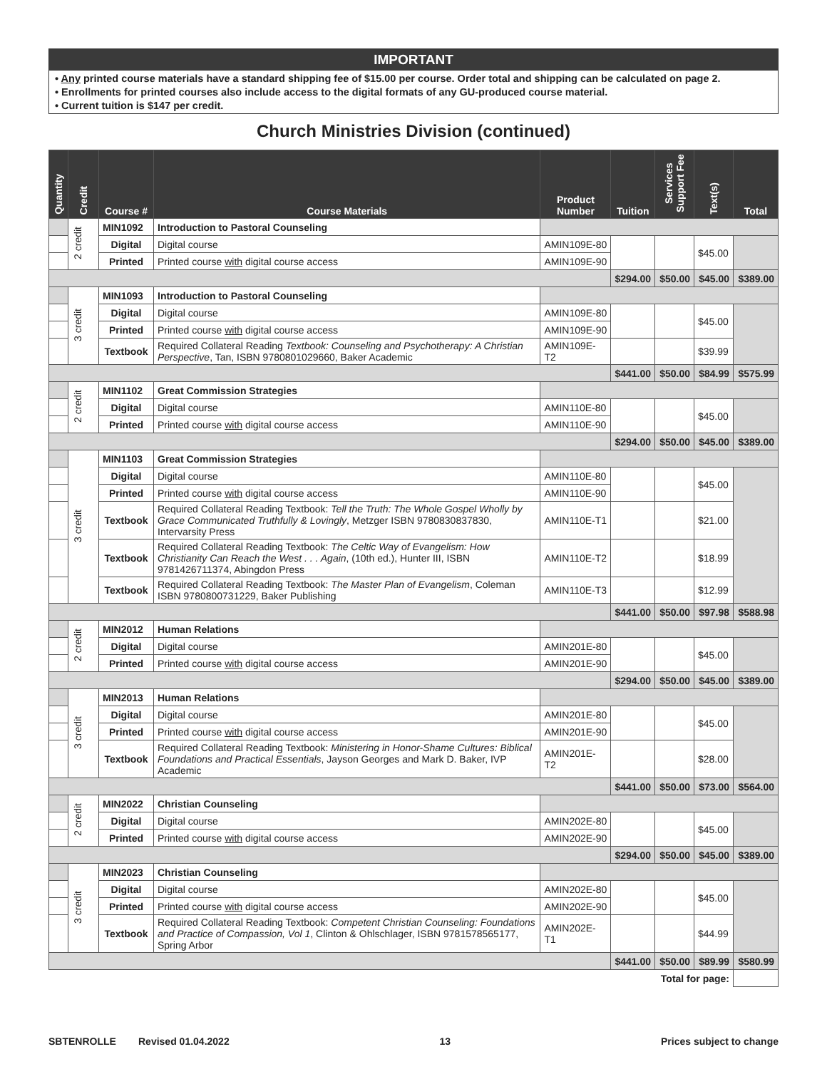IMPORTANT
• Any printed course materials have a standard shipping fee of $15.00 per course. Order total and shipping can be calculated on page 2.
• Enrollments for printed courses also include access to the digital formats of any GU-produced course material.
• Current tuition is $147 per credit.
Church Ministries Division (continued)
| Quantity | Credit | Course # | Course Materials | Product Number | Tuition | Services Support Fee | Text(s) | Total |
| --- | --- | --- | --- | --- | --- | --- | --- | --- |
| | 2 credit | MIN1092 | Introduction to Pastoral Counseling | | | | | |
| | | Digital | Digital course | AMIN109E-80 | | | $45.00 | |
| | | Printed | Printed course with digital course access | AMIN109E-90 | | | | |
| | | | | | $294.00 | $50.00 | $45.00 | $389.00 |
| | 3 credit | MIN1093 | Introduction to Pastoral Counseling | | | | | |
| | | Digital | Digital course | AMIN109E-80 | | | $45.00 | |
| | | Printed | Printed course with digital course access | AMIN109E-90 | | | | |
| | | Textbook | Required Collateral Reading Textbook: Counseling and Psychotherapy: A Christian Perspective , Tan, ISBN 9780801029660, Baker Academic | AMIN109E-T2 | | | $39.99 | |
| | | | | | $441.00 | $50.00 | $84.99 | $575.99 |
| | 2 credit | MIN1102 | Great Commission Strategies | | | | | |
| | | Digital | Digital course | AMIN110E-80 | | | $45.00 | |
| | | Printed | Printed course with digital course access | AMIN110E-90 | | | | |
| | | | | | $294.00 | $50.00 | $45.00 | $389.00 |
| | 3 credit | MIN1103 | Great Commission Strategies | | | | | |
| | | Digital | Digital course | AMIN110E-80 | | | $45.00 | |
| | | Printed | Printed course with digital course access | AMIN110E-90 | | | | |
| | | Textbook | Required Collateral Reading Textbook: Tell the Truth: The Whole Gospel Wholly by Grace Communicated Truthfully & Lovingly , Metzger ISBN 9780830837830, Intervarsity Press | AMIN110E-T1 | | | $21.00 | |
| | | Textbook | Required Collateral Reading Textbook: The Celtic Way of Evangelism: How Christianity Can Reach the West . . . Again , (10th ed.), Hunter III, ISBN 9781426711374, Abingdon Press | AMIN110E-T2 | | | $18.99 | |
| | | Textbook | Required Collateral Reading Textbook: The Master Plan of Evangelism , Coleman ISBN 9780800731229, Baker Publishing | AMIN110E-T3 | | | $12.99 | |
| | | | | | $441.00 | $50.00 | $97.98 | $588.98 |
| | 2 credit | MIN2012 | Human Relations | | | | | |
| | | Digital | Digital course | AMIN201E-80 | | | $45.00 | |
| | | Printed | Printed course with digital course access | AMIN201E-90 | | | | |
| | | | | | $294.00 | $50.00 | $45.00 | $389.00 |
| | 3 credit | MIN2013 | Human Relations | | | | | |
| | | Digital | Digital course | AMIN201E-80 | | | $45.00 | |
| | | Printed | Printed course with digital course access | AMIN201E-90 | | | | |
| | | Textbook | Required Collateral Reading Textbook: Ministering in Honor-Shame Cultures: Biblical Foundations and Practical Essentials , Jayson Georges and Mark D. Baker, IVP Academic | AMIN201E-T2 | | | $28.00 | |
| | | | | | $441.00 | $50.00 | $73.00 | $564.00 |
| | 2 credit | MIN2022 | Christian Counseling | | | | | |
| | | Digital | Digital course | AMIN202E-80 | | | $45.00 | |
| | | Printed | Printed course with digital course access | AMIN202E-90 | | | | |
| | | | | | $294.00 | $50.00 | $45.00 | $389.00 |
| | 3 credit | MIN2023 | Christian Counseling | | | | | |
| | | Digital | Digital course | AMIN202E-80 | | | $45.00 | |
| | | Printed | Printed course with digital course access | AMIN202E-90 | | | | |
| | | Textbook | Required Collateral Reading Textbook: Competent Christian Counseling: Foundations and Practice of Compassion, Vol 1 , Clinton & Ohlschlager, ISBN 9781578565177, Spring Arbor | AMIN202E-T1 | | | $44.99 | |
| | | | | | $441.00 | $50.00 | $89.99 | $580.99 |
| Total for page: | | | | | | | | |
SBTENROLLE Revised 01.04.2022 13 Prices subject to change